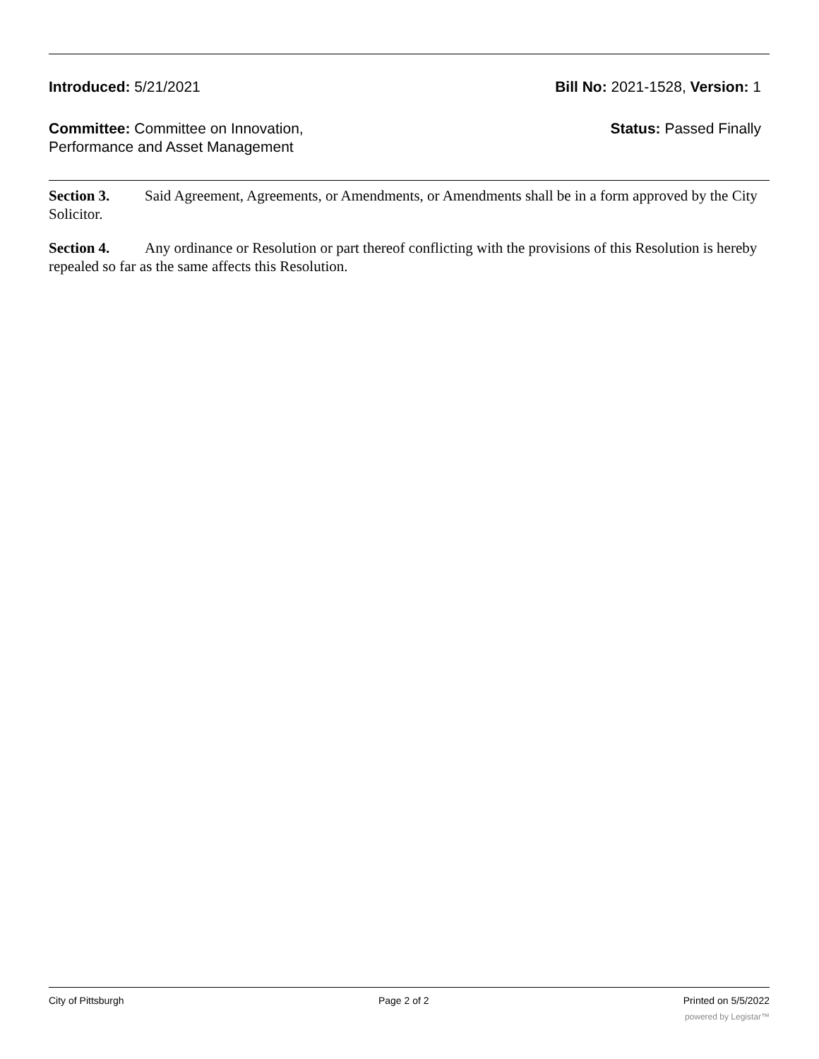Introduced: 5/21/2021 Bill No: 2021-1528, Version: 1
Committee: Committee on Innovation,
Performance and Asset Management
Status: Passed Finally
Section 3. Said Agreement, Agreements, or Amendments, or Amendments shall be in a form approved by the City Solicitor.
Section 4. Any ordinance or Resolution or part thereof conflicting with the provisions of this Resolution is hereby repealed so far as the same affects this Resolution.
City of Pittsburgh Page 2 of 2 Printed on 5/5/2022
powered by Legistar™